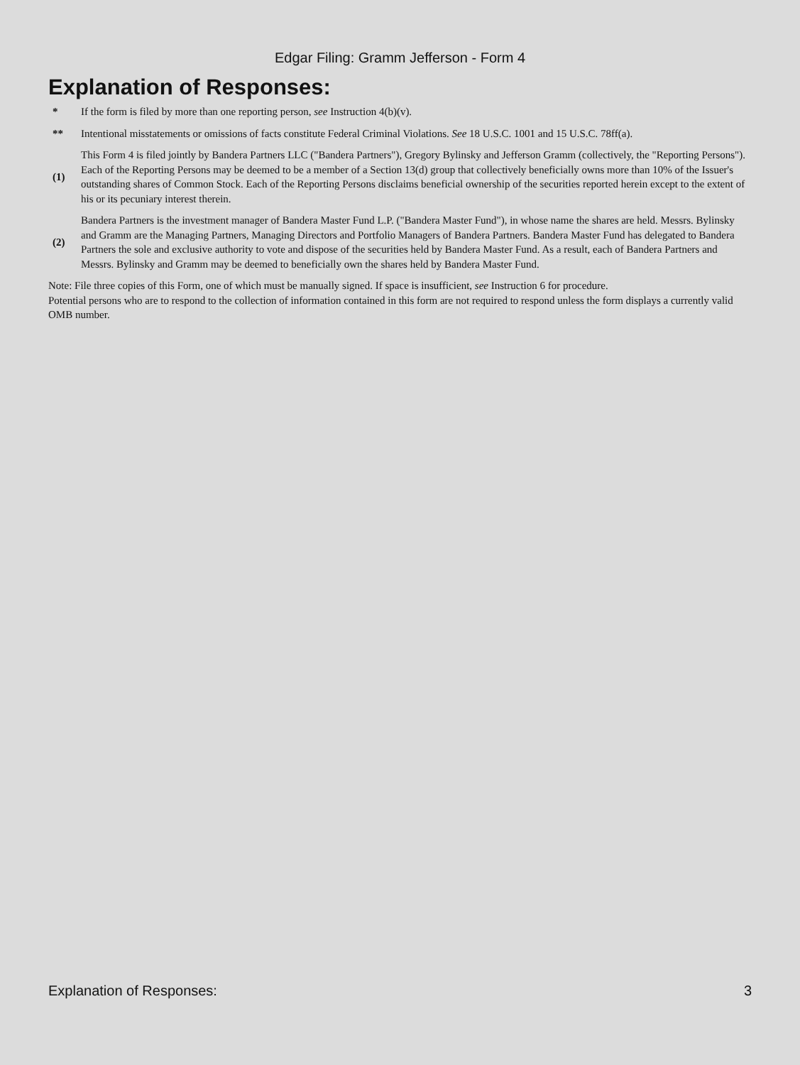Edgar Filing: Gramm Jefferson - Form 4
Explanation of Responses:
| * | If the form is filed by more than one reporting person, see Instruction 4(b)(v). |
| ** | Intentional misstatements or omissions of facts constitute Federal Criminal Violations. See 18 U.S.C. 1001 and 15 U.S.C. 78ff(a). |
| (1) | This Form 4 is filed jointly by Bandera Partners LLC ("Bandera Partners"), Gregory Bylinsky and Jefferson Gramm (collectively, the "Reporting Persons"). Each of the Reporting Persons may be deemed to be a member of a Section 13(d) group that collectively beneficially owns more than 10% of the Issuer's outstanding shares of Common Stock. Each of the Reporting Persons disclaims beneficial ownership of the securities reported herein except to the extent of his or its pecuniary interest therein. |
| (2) | Bandera Partners is the investment manager of Bandera Master Fund L.P. ("Bandera Master Fund"), in whose name the shares are held. Messrs. Bylinsky and Gramm are the Managing Partners, Managing Directors and Portfolio Managers of Bandera Partners. Bandera Master Fund has delegated to Bandera Partners the sole and exclusive authority to vote and dispose of the securities held by Bandera Master Fund. As a result, each of Bandera Partners and Messrs. Bylinsky and Gramm may be deemed to beneficially own the shares held by Bandera Master Fund. |
Note: File three copies of this Form, one of which must be manually signed. If space is insufficient, see Instruction 6 for procedure.
Potential persons who are to respond to the collection of information contained in this form are not required to respond unless the form displays a currently valid OMB number.
Explanation of Responses: 3